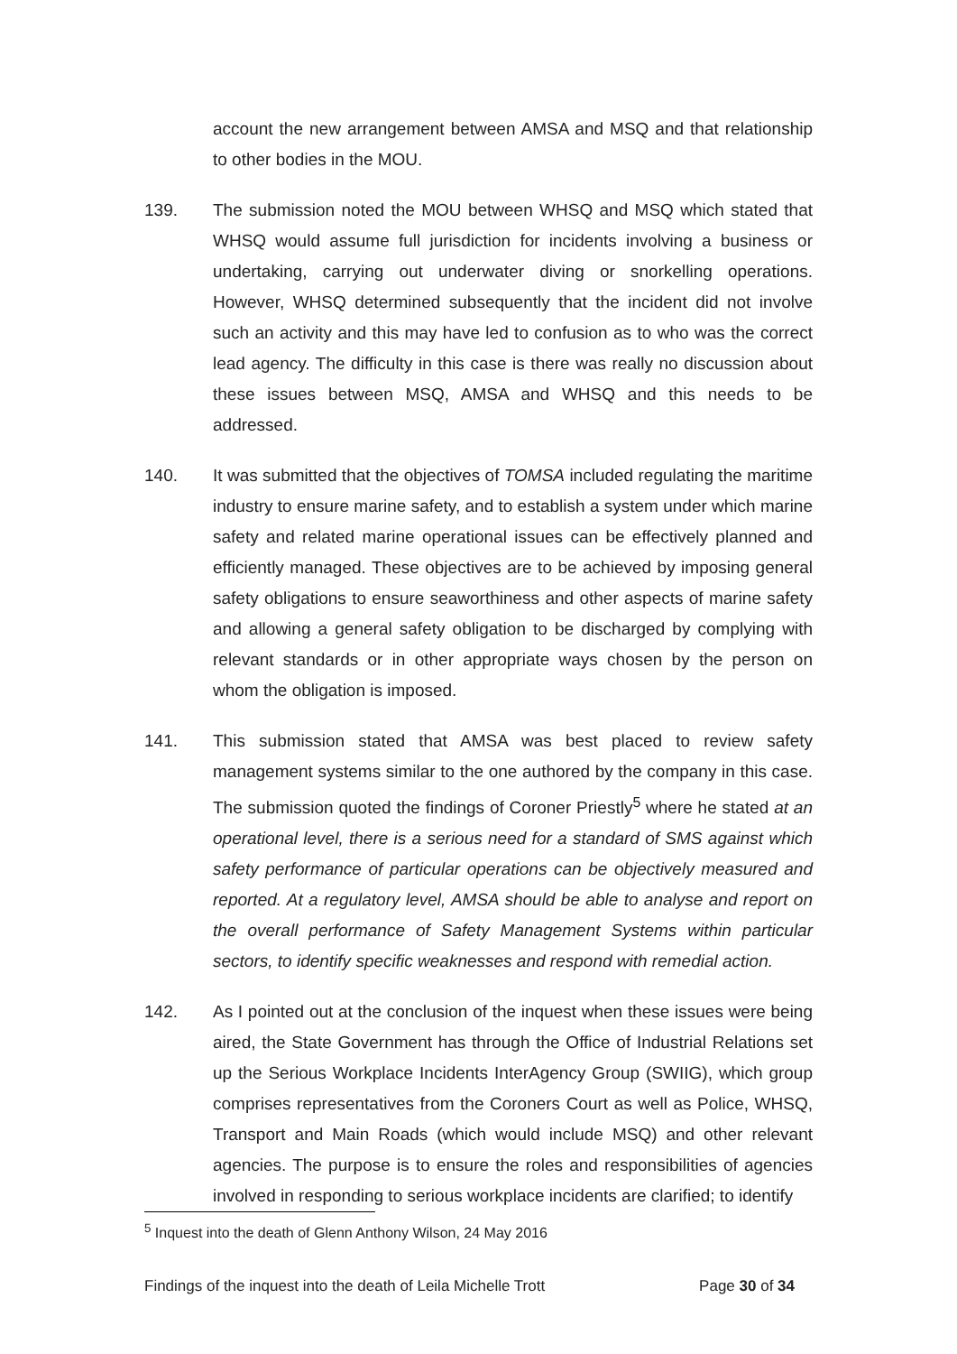account the new arrangement between AMSA and MSQ and that relationship to other bodies in the MOU.
139. The submission noted the MOU between WHSQ and MSQ which stated that WHSQ would assume full jurisdiction for incidents involving a business or undertaking, carrying out underwater diving or snorkelling operations. However, WHSQ determined subsequently that the incident did not involve such an activity and this may have led to confusion as to who was the correct lead agency. The difficulty in this case is there was really no discussion about these issues between MSQ, AMSA and WHSQ and this needs to be addressed.
140. It was submitted that the objectives of TOMSA included regulating the maritime industry to ensure marine safety, and to establish a system under which marine safety and related marine operational issues can be effectively planned and efficiently managed. These objectives are to be achieved by imposing general safety obligations to ensure seaworthiness and other aspects of marine safety and allowing a general safety obligation to be discharged by complying with relevant standards or in other appropriate ways chosen by the person on whom the obligation is imposed.
141. This submission stated that AMSA was best placed to review safety management systems similar to the one authored by the company in this case. The submission quoted the findings of Coroner Priestly<sup>5</sup> where he stated at an operational level, there is a serious need for a standard of SMS against which safety performance of particular operations can be objectively measured and reported. At a regulatory level, AMSA should be able to analyse and report on the overall performance of Safety Management Systems within particular sectors, to identify specific weaknesses and respond with remedial action.
142. As I pointed out at the conclusion of the inquest when these issues were being aired, the State Government has through the Office of Industrial Relations set up the Serious Workplace Incidents InterAgency Group (SWIIG), which group comprises representatives from the Coroners Court as well as Police, WHSQ, Transport and Main Roads (which would include MSQ) and other relevant agencies. The purpose is to ensure the roles and responsibilities of agencies involved in responding to serious workplace incidents are clarified; to identify
<sup>5</sup> Inquest into the death of Glenn Anthony Wilson, 24 May 2016
Findings of the inquest into the death of Leila Michelle Trott Page 30 of 34